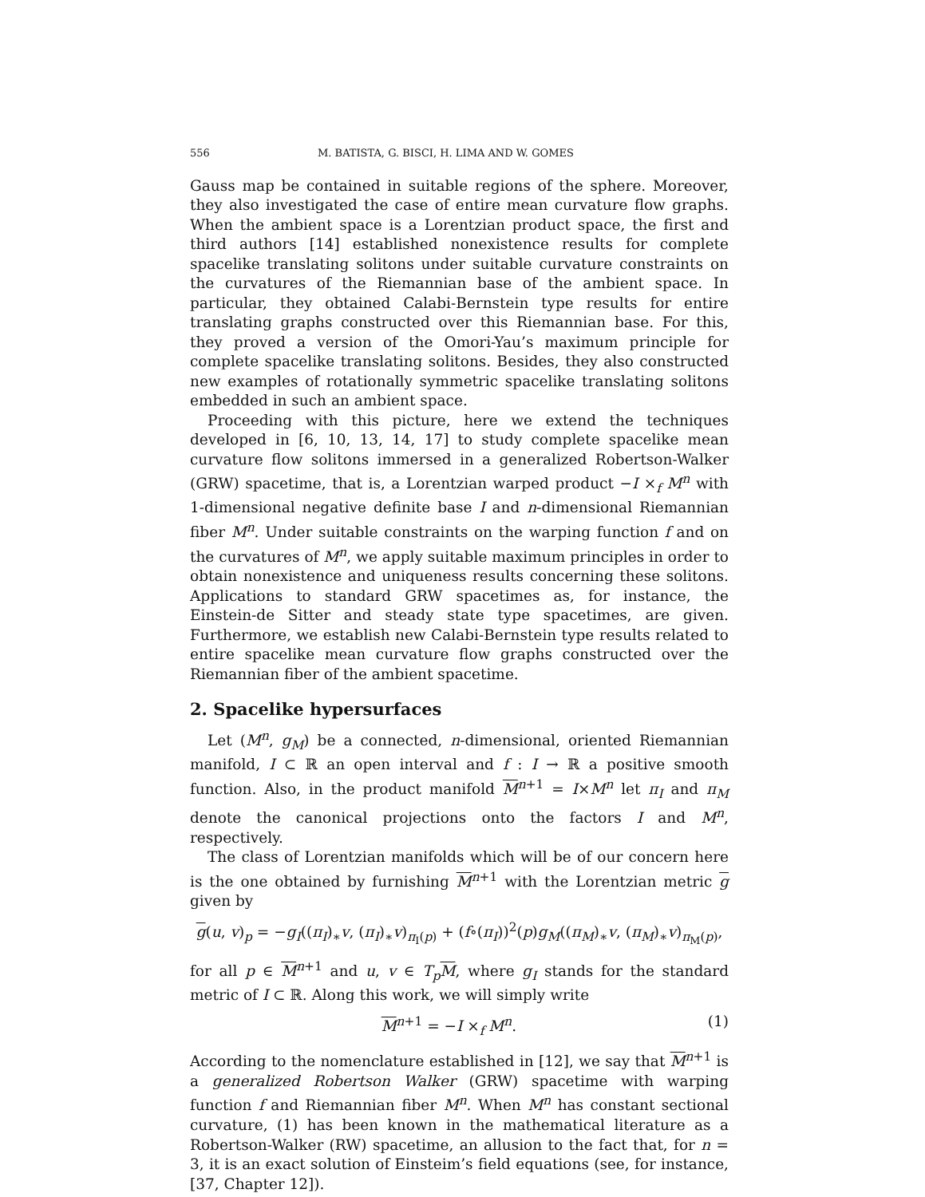556 M. BATISTA, G. BISCI, H. LIMA AND W. GOMES
Gauss map be contained in suitable regions of the sphere. Moreover, they also investigated the case of entire mean curvature flow graphs. When the ambient space is a Lorentzian product space, the first and third authors [14] established nonexistence results for complete spacelike translating solitons under suitable curvature constraints on the curvatures of the Riemannian base of the ambient space. In particular, they obtained Calabi-Bernstein type results for entire translating graphs constructed over this Riemannian base. For this, they proved a version of the Omori-Yau’s maximum principle for complete spacelike translating solitons. Besides, they also constructed new examples of rotationally symmetric spacelike translating solitons embedded in such an ambient space.
Proceeding with this picture, here we extend the techniques developed in [6, 10, 13, 14, 17] to study complete spacelike mean curvature flow solitons immersed in a generalized Robertson-Walker (GRW) spacetime, that is, a Lorentzian warped product −I ×<sub>f</sub> M<sup>n</sup> with 1-dimensional negative definite base I and n-dimensional Riemannian fiber M<sup>n</sup>. Under suitable constraints on the warping function f and on the curvatures of M<sup>n</sup>, we apply suitable maximum principles in order to obtain nonexistence and uniqueness results concerning these solitons. Applications to standard GRW spacetimes as, for instance, the Einstein-de Sitter and steady state type spacetimes, are given. Furthermore, we establish new Calabi-Bernstein type results related to entire spacelike mean curvature flow graphs constructed over the Riemannian fiber of the ambient spacetime.
2. Spacelike hypersurfaces
Let (M<sup>n</sup>, g<sub>M</sub>) be a connected, n-dimensional, oriented Riemannian manifold, I ⊂ ℝ an open interval and f : I → ℝ a positive smooth function. Also, in the product manifold M<sup>n+1</sup> = I×M<sup>n</sup> let π<sub>I</sub> and π<sub>M</sub> denote the canonical projections onto the factors I and M<sup>n</sup>, respectively.
The class of Lorentzian manifolds which will be of our concern here is the one obtained by furnishing M<sup>n+1</sup> with the Lorentzian metric g given by
g(u, v)<sub>p</sub> = −g<sub>I</sub>((π<sub>I</sub>)<sub>∗</sub>v, (π<sub>I</sub>)<sub>∗</sub>v)<sub>π<sub>I</sub>(p)</sub> + (f∘(π<sub>I</sub>))<sup>2</sup>(p)g<sub>M</sub>((π<sub>M</sub>)<sub>∗</sub>v, (π<sub>M</sub>)<sub>∗</sub>v)<sub>π<sub>M</sub>(p)</sub>,
for all p ∈ M<sup>n+1</sup> and u, v ∈ T<sub>p</sub>M, where g<sub>I</sub> stands for the standard metric of I ⊂ ℝ. Along this work, we will simply write
M<sup>n+1</sup> = −I ×<sub>f</sub> M<sup>n</sup>. (1)
According to the nomenclature established in [12], we say that M<sup>n+1</sup> is a generalized Robertson Walker (GRW) spacetime with warping function f and Riemannian fiber M<sup>n</sup>. When M<sup>n</sup> has constant sectional curvature, (1) has been known in the mathematical literature as a Robertson-Walker (RW) spacetime, an allusion to the fact that, for n = 3, it is an exact solution of Einsteim’s field equations (see, for instance, [37, Chapter 12]).